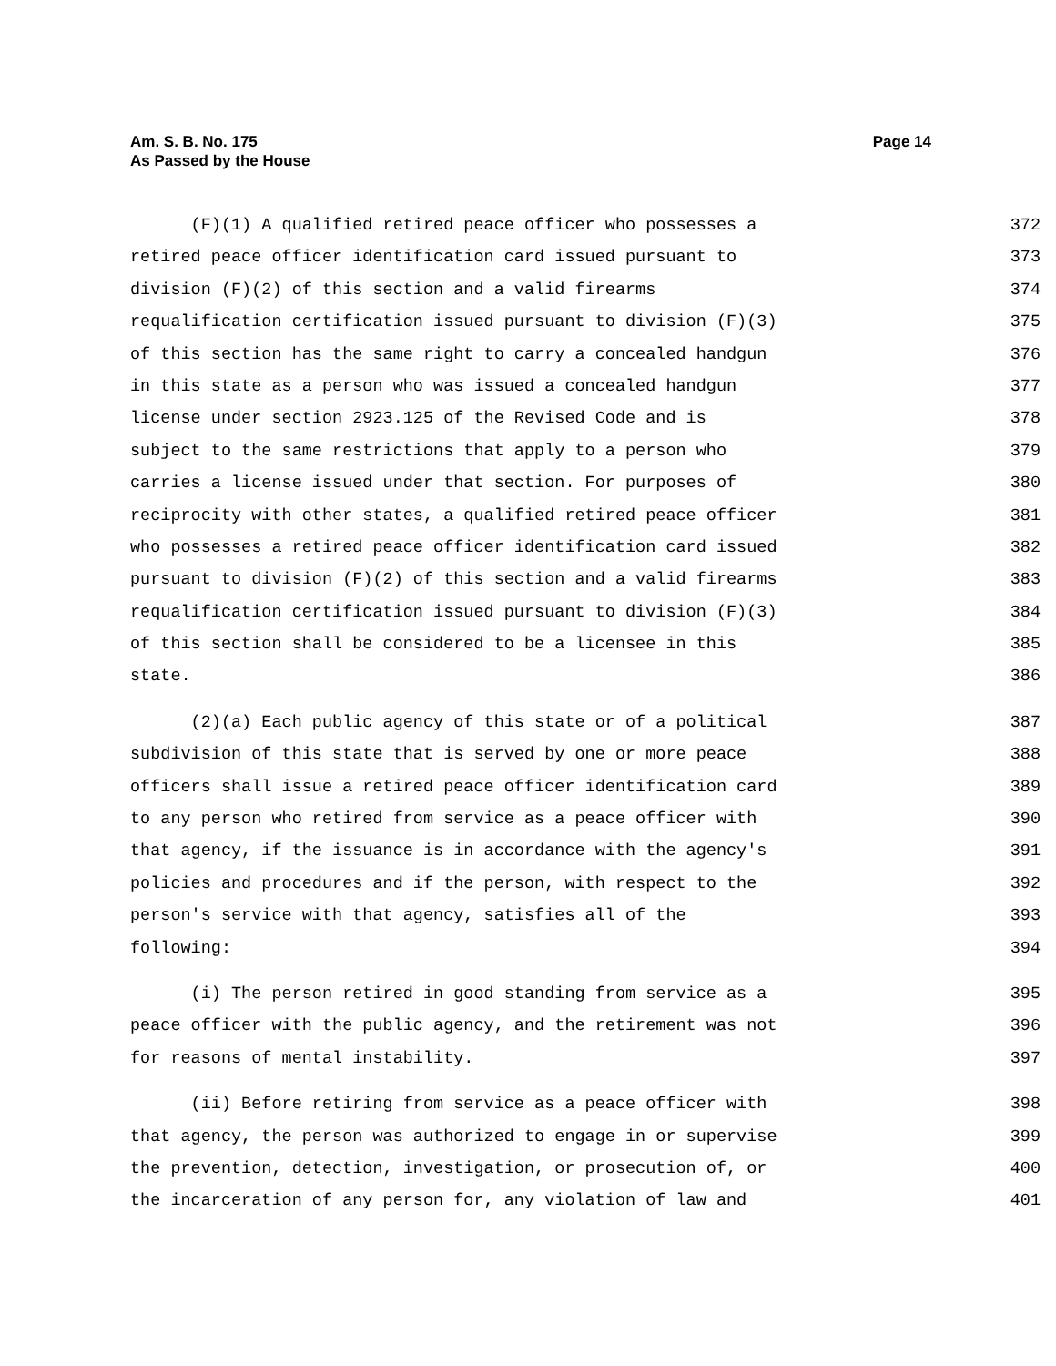Am. S. B. No. 175
As Passed by the House
Page 14
(F)(1) A qualified retired peace officer who possesses a 372
retired peace officer identification card issued pursuant to 373
division (F)(2) of this section and a valid firearms 374
requalification certification issued pursuant to division (F)(3) 375
of this section has the same right to carry a concealed handgun 376
in this state as a person who was issued a concealed handgun 377
license under section 2923.125 of the Revised Code and is 378
subject to the same restrictions that apply to a person who 379
carries a license issued under that section. For purposes of 380
reciprocity with other states, a qualified retired peace officer 381
who possesses a retired peace officer identification card issued 382
pursuant to division (F)(2) of this section and a valid firearms 383
requalification certification issued pursuant to division (F)(3) 384
of this section shall be considered to be a licensee in this 385
state. 386
(2)(a) Each public agency of this state or of a political 387
subdivision of this state that is served by one or more peace 388
officers shall issue a retired peace officer identification card 389
to any person who retired from service as a peace officer with 390
that agency, if the issuance is in accordance with the agency's 391
policies and procedures and if the person, with respect to the 392
person's service with that agency, satisfies all of the 393
following: 394
(i) The person retired in good standing from service as a 395
peace officer with the public agency, and the retirement was not 396
for reasons of mental instability. 397
(ii) Before retiring from service as a peace officer with 398
that agency, the person was authorized to engage in or supervise 399
the prevention, detection, investigation, or prosecution of, or 400
the incarceration of any person for, any violation of law and 401